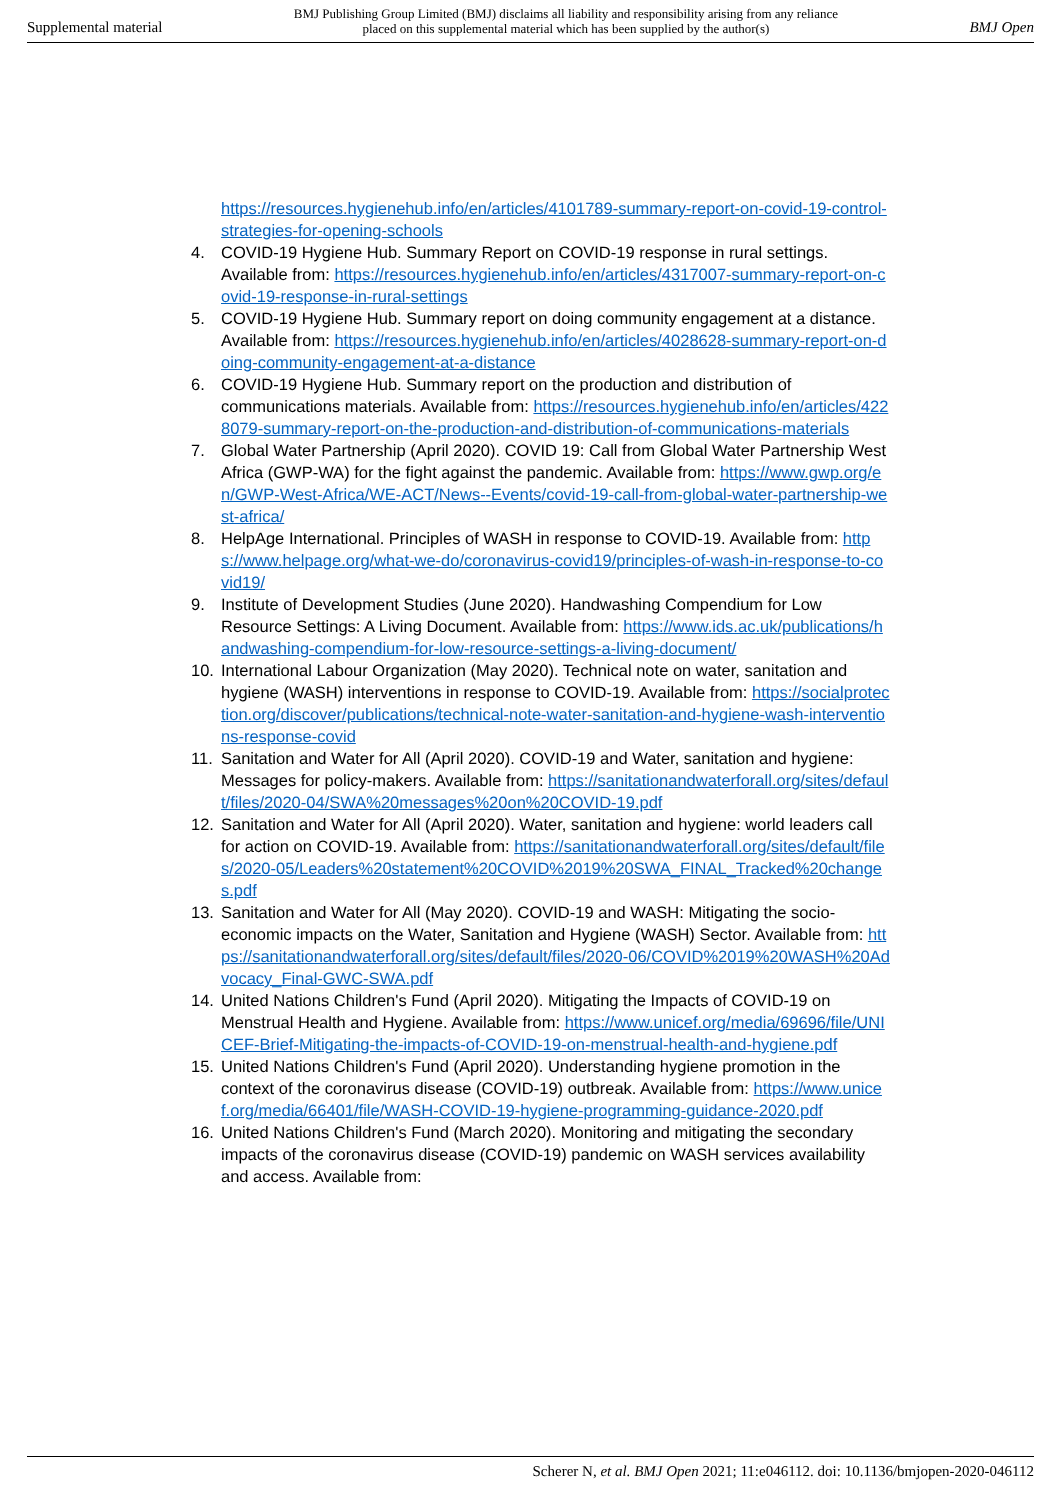Supplemental material BMJ Publishing Group Limited (BMJ) disclaims all liability and responsibility arising from any reliance
placed on this supplemental material which has been supplied by the author(s) BMJ Open
https://resources.hygienehub.info/en/articles/4101789-summary-report-on-covid-19-control-strategies-for-opening-schools
4. COVID-19 Hygiene Hub. Summary Report on COVID-19 response in rural settings. Available from: https://resources.hygienehub.info/en/articles/4317007-summary-report-on-covid-19-response-in-rural-settings
5. COVID-19 Hygiene Hub. Summary report on doing community engagement at a distance. Available from: https://resources.hygienehub.info/en/articles/4028628-summary-report-on-doing-community-engagement-at-a-distance
6. COVID-19 Hygiene Hub. Summary report on the production and distribution of communications materials. Available from: https://resources.hygienehub.info/en/articles/4228079-summary-report-on-the-production-and-distribution-of-communications-materials
7. Global Water Partnership (April 2020). COVID 19: Call from Global Water Partnership West Africa (GWP-WA) for the fight against the pandemic. Available from: https://www.gwp.org/en/GWP-West-Africa/WE-ACT/News--Events/covid-19-call-from-global-water-partnership-west-africa/
8. HelpAge International. Principles of WASH in response to COVID-19. Available from: https://www.helpage.org/what-we-do/coronavirus-covid19/principles-of-wash-in-response-to-covid19/
9. Institute of Development Studies (June 2020). Handwashing Compendium for Low Resource Settings: A Living Document. Available from: https://www.ids.ac.uk/publications/handwashing-compendium-for-low-resource-settings-a-living-document/
10. International Labour Organization (May 2020). Technical note on water, sanitation and hygiene (WASH) interventions in response to COVID-19. Available from: https://socialprotection.org/discover/publications/technical-note-water-sanitation-and-hygiene-wash-interventions-response-covid
11. Sanitation and Water for All (April 2020). COVID-19 and Water, sanitation and hygiene: Messages for policy-makers. Available from: https://sanitationandwaterforall.org/sites/default/files/2020-04/SWA%20messages%20on%20COVID-19.pdf
12. Sanitation and Water for All (April 2020). Water, sanitation and hygiene: world leaders call for action on COVID-19. Available from: https://sanitationandwaterforall.org/sites/default/files/2020-05/Leaders%20statement%20COVID%2019%20SWA_FINAL_Tracked%20changes.pdf
13. Sanitation and Water for All (May 2020). COVID-19 and WASH: Mitigating the socio-economic impacts on the Water, Sanitation and Hygiene (WASH) Sector. Available from: https://sanitationandwaterforall.org/sites/default/files/2020-06/COVID%2019%20WASH%20Advocacy_Final-GWC-SWA.pdf
14. United Nations Children's Fund (April 2020). Mitigating the Impacts of COVID-19 on Menstrual Health and Hygiene. Available from: https://www.unicef.org/media/69696/file/UNICEF-Brief-Mitigating-the-impacts-of-COVID-19-on-menstrual-health-and-hygiene.pdf
15. United Nations Children's Fund (April 2020). Understanding hygiene promotion in the context of the coronavirus disease (COVID-19) outbreak. Available from: https://www.unicef.org/media/66401/file/WASH-COVID-19-hygiene-programming-guidance-2020.pdf
16. United Nations Children's Fund (March 2020). Monitoring and mitigating the secondary impacts of the coronavirus disease (COVID-19) pandemic on WASH services availability and access. Available from:
Scherer N, et al. BMJ Open 2021; 11:e046112. doi: 10.1136/bmjopen-2020-046112